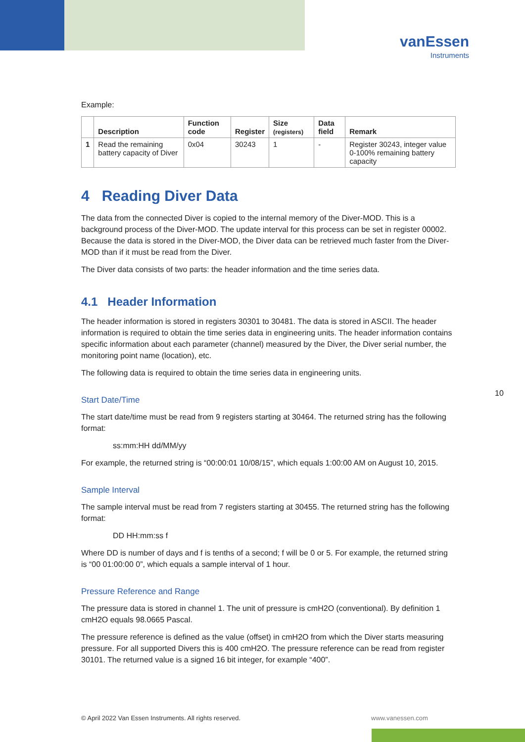vanEssen
Instruments
Example:
| | Description | Function code | Register | Size (registers) | Data field | Remark |
| --- | --- | --- | --- | --- | --- | --- |
| 1 | Read the remaining battery capacity of Diver | 0x04 | 30243 | 1 | - | Register 30243, integer value 0-100% remaining battery capacity |
4 Reading Diver Data
The data from the connected Diver is copied to the internal memory of the Diver-MOD. This is a background process of the Diver-MOD. The update interval for this process can be set in register 00002. Because the data is stored in the Diver-MOD, the Diver data can be retrieved much faster from the Diver-MOD than if it must be read from the Diver.
The Diver data consists of two parts: the header information and the time series data.
4.1 Header Information
The header information is stored in registers 30301 to 30481. The data is stored in ASCII. The header information is required to obtain the time series data in engineering units. The header information contains specific information about each parameter (channel) measured by the Diver, the Diver serial number, the monitoring point name (location), etc.
The following data is required to obtain the time series data in engineering units.
Start Date/Time
The start date/time must be read from 9 registers starting at 30464. The returned string has the following format:
ss:mm:HH dd/MM/yy
For example, the returned string is “00:00:01 10/08/15”, which equals 1:00:00 AM on August 10, 2015.
Sample Interval
The sample interval must be read from 7 registers starting at 30455. The returned string has the following format:
DD HH:mm:ss f
Where DD is number of days and f is tenths of a second; f will be 0 or 5. For example, the returned string is “00 01:00:00 0”, which equals a sample interval of 1 hour.
Pressure Reference and Range
The pressure data is stored in channel 1. The unit of pressure is cmH2O (conventional). By definition 1 cmH2O equals 98.0665 Pascal.
The pressure reference is defined as the value (offset) in cmH2O from which the Diver starts measuring pressure. For all supported Divers this is 400 cmH2O. The pressure reference can be read from register 30101. The returned value is a signed 16 bit integer, for example “400”.
10
© April 2022 Van Essen Instruments. All rights reserved.
www.vanessen.com